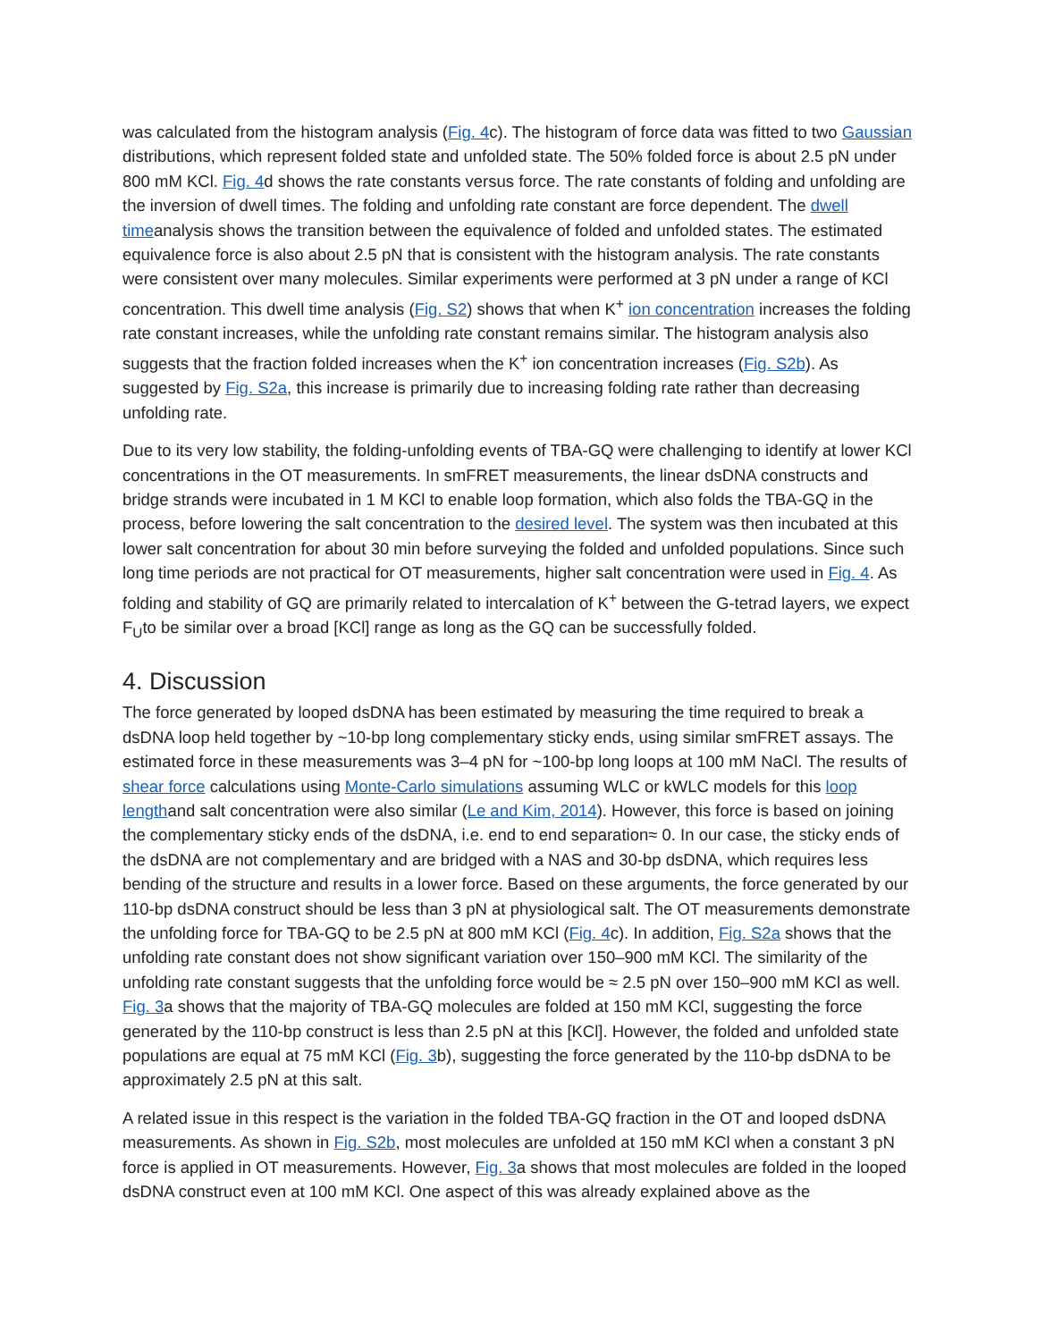was calculated from the histogram analysis (Fig. 4c). The histogram of force data was fitted to two Gaussian distributions, which represent folded state and unfolded state. The 50% folded force is about 2.5 pN under 800 mM KCl. Fig. 4d shows the rate constants versus force. The rate constants of folding and unfolding are the inversion of dwell times. The folding and unfolding rate constant are force dependent. The dwell timeanalysis shows the transition between the equivalence of folded and unfolded states. The estimated equivalence force is also about 2.5 pN that is consistent with the histogram analysis. The rate constants were consistent over many molecules. Similar experiments were performed at 3 pN under a range of KCl concentration. This dwell time analysis (Fig. S2) shows that when K<sup>+</sup> ion concentration increases the folding rate constant increases, while the unfolding rate constant remains similar. The histogram analysis also suggests that the fraction folded increases when the K<sup>+</sup> ion concentration increases (Fig. S2b). As suggested by Fig. S2a, this increase is primarily due to increasing folding rate rather than decreasing unfolding rate.
Due to its very low stability, the folding-unfolding events of TBA-GQ were challenging to identify at lower KCl concentrations in the OT measurements. In smFRET measurements, the linear dsDNA constructs and bridge strands were incubated in 1 M KCl to enable loop formation, which also folds the TBA-GQ in the process, before lowering the salt concentration to the desired level. The system was then incubated at this lower salt concentration for about 30 min before surveying the folded and unfolded populations. Since such long time periods are not practical for OT measurements, higher salt concentration were used in Fig. 4. As folding and stability of GQ are primarily related to intercalation of K<sup>+</sup> between the G-tetrad layers, we expect F<sub>U</sub>to be similar over a broad [KCl] range as long as the GQ can be successfully folded.
4. Discussion
The force generated by looped dsDNA has been estimated by measuring the time required to break a dsDNA loop held together by ~10-bp long complementary sticky ends, using similar smFRET assays. The estimated force in these measurements was 3–4 pN for ~100-bp long loops at 100 mM NaCl. The results of shear force calculations using Monte-Carlo simulations assuming WLC or kWLC models for this loop lengthand salt concentration were also similar (Le and Kim, 2014). However, this force is based on joining the complementary sticky ends of the dsDNA, i.e. end to end separation≈ 0. In our case, the sticky ends of the dsDNA are not complementary and are bridged with a NAS and 30-bp dsDNA, which requires less bending of the structure and results in a lower force. Based on these arguments, the force generated by our 110-bp dsDNA construct should be less than 3 pN at physiological salt. The OT measurements demonstrate the unfolding force for TBA-GQ to be 2.5 pN at 800 mM KCl (Fig. 4c). In addition, Fig. S2a shows that the unfolding rate constant does not show significant variation over 150–900 mM KCl. The similarity of the unfolding rate constant suggests that the unfolding force would be ≈ 2.5 pN over 150–900 mM KCl as well. Fig. 3a shows that the majority of TBA-GQ molecules are folded at 150 mM KCl, suggesting the force generated by the 110-bp construct is less than 2.5 pN at this [KCl]. However, the folded and unfolded state populations are equal at 75 mM KCl (Fig. 3b), suggesting the force generated by the 110-bp dsDNA to be approximately 2.5 pN at this salt.
A related issue in this respect is the variation in the folded TBA-GQ fraction in the OT and looped dsDNA measurements. As shown in Fig. S2b, most molecules are unfolded at 150 mM KCl when a constant 3 pN force is applied in OT measurements. However, Fig. 3a shows that most molecules are folded in the looped dsDNA construct even at 100 mM KCl. One aspect of this was already explained above as the